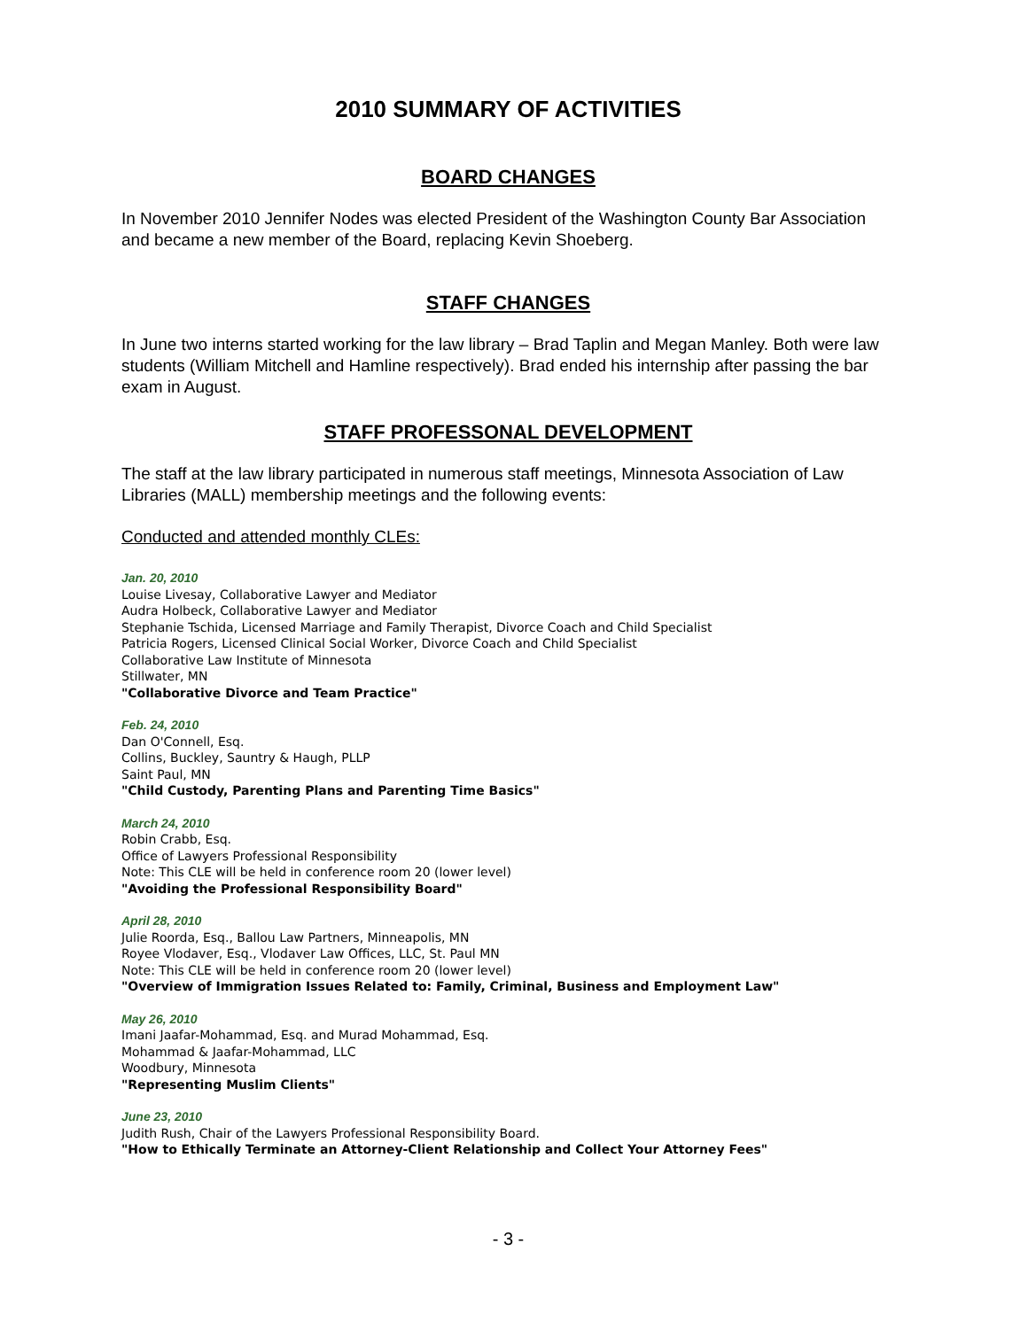2010 SUMMARY OF ACTIVITIES
BOARD CHANGES
In November 2010 Jennifer Nodes was elected President of the Washington County Bar Association and became a new member of the Board, replacing Kevin Shoeberg.
STAFF CHANGES
In June two interns started working for the law library – Brad Taplin and Megan Manley. Both were law students (William Mitchell and Hamline respectively). Brad ended his internship after passing the bar exam in August.
STAFF PROFESSONAL DEVELOPMENT
The staff at the law library participated in numerous staff meetings, Minnesota Association of Law Libraries (MALL) membership meetings and the following events:
Conducted and attended monthly CLEs:
Jan. 20, 2010
Louise Livesay, Collaborative Lawyer and Mediator
Audra Holbeck, Collaborative Lawyer and Mediator
Stephanie Tschida, Licensed Marriage and Family Therapist, Divorce Coach and Child Specialist
Patricia Rogers, Licensed Clinical Social Worker, Divorce Coach and Child Specialist
Collaborative Law Institute of Minnesota
Stillwater, MN
"Collaborative Divorce and Team Practice"
Feb. 24, 2010
Dan O'Connell, Esq.
Collins, Buckley, Sauntry & Haugh, PLLP
Saint Paul, MN
"Child Custody, Parenting Plans and Parenting Time Basics"
March 24, 2010
Robin Crabb, Esq.
Office of Lawyers Professional Responsibility
Note: This CLE will be held in conference room 20 (lower level)
"Avoiding the Professional Responsibility Board"
April 28, 2010
Julie Roorda, Esq., Ballou Law Partners, Minneapolis, MN
Royee Vlodaver, Esq., Vlodaver Law Offices, LLC, St. Paul MN
Note: This CLE will be held in conference room 20 (lower level)
"Overview of Immigration Issues Related to: Family, Criminal, Business and Employment Law"
May 26, 2010
Imani Jaafar-Mohammad, Esq. and Murad Mohammad, Esq.
Mohammad & Jaafar-Mohammad, LLC
Woodbury, Minnesota
"Representing Muslim Clients"
June 23, 2010
Judith Rush, Chair of the Lawyers Professional Responsibility Board.
"How to Ethically Terminate an Attorney-Client Relationship and Collect Your Attorney Fees"
- 3 -